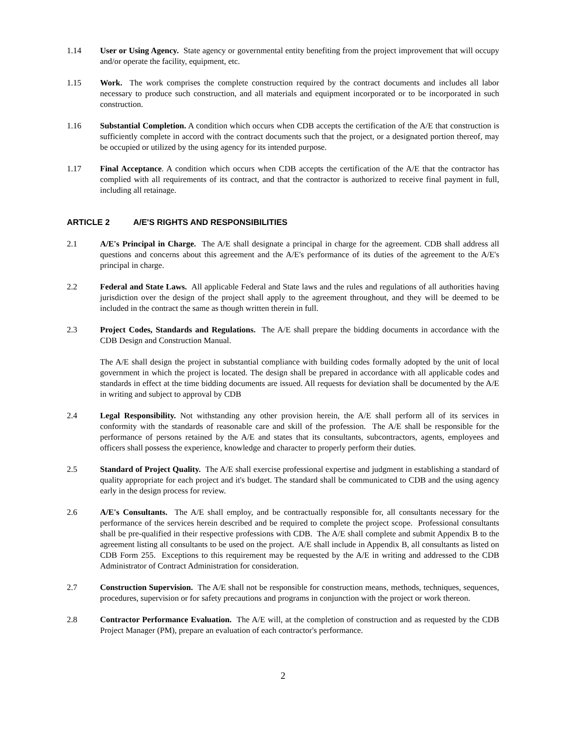1.14 User or Using Agency. State agency or governmental entity benefiting from the project improvement that will occupy and/or operate the facility, equipment, etc.
1.15 Work. The work comprises the complete construction required by the contract documents and includes all labor necessary to produce such construction, and all materials and equipment incorporated or to be incorporated in such construction.
1.16 Substantial Completion. A condition which occurs when CDB accepts the certification of the A/E that construction is sufficiently complete in accord with the contract documents such that the project, or a designated portion thereof, may be occupied or utilized by the using agency for its intended purpose.
1.17 Final Acceptance. A condition which occurs when CDB accepts the certification of the A/E that the contractor has complied with all requirements of its contract, and that the contractor is authorized to receive final payment in full, including all retainage.
ARTICLE 2 A/E'S RIGHTS AND RESPONSIBILITIES
2.1 A/E's Principal in Charge. The A/E shall designate a principal in charge for the agreement. CDB shall address all questions and concerns about this agreement and the A/E's performance of its duties of the agreement to the A/E's principal in charge.
2.2 Federal and State Laws. All applicable Federal and State laws and the rules and regulations of all authorities having jurisdiction over the design of the project shall apply to the agreement throughout, and they will be deemed to be included in the contract the same as though written therein in full.
2.3 Project Codes, Standards and Regulations. The A/E shall prepare the bidding documents in accordance with the CDB Design and Construction Manual.
The A/E shall design the project in substantial compliance with building codes formally adopted by the unit of local government in which the project is located. The design shall be prepared in accordance with all applicable codes and standards in effect at the time bidding documents are issued. All requests for deviation shall be documented by the A/E in writing and subject to approval by CDB
2.4 Legal Responsibility. Not withstanding any other provision herein, the A/E shall perform all of its services in conformity with the standards of reasonable care and skill of the profession. The A/E shall be responsible for the performance of persons retained by the A/E and states that its consultants, subcontractors, agents, employees and officers shall possess the experience, knowledge and character to properly perform their duties.
2.5 Standard of Project Quality. The A/E shall exercise professional expertise and judgment in establishing a standard of quality appropriate for each project and it's budget. The standard shall be communicated to CDB and the using agency early in the design process for review.
2.6 A/E's Consultants. The A/E shall employ, and be contractually responsible for, all consultants necessary for the performance of the services herein described and be required to complete the project scope. Professional consultants shall be pre-qualified in their respective professions with CDB. The A/E shall complete and submit Appendix B to the agreement listing all consultants to be used on the project. A/E shall include in Appendix B, all consultants as listed on CDB Form 255. Exceptions to this requirement may be requested by the A/E in writing and addressed to the CDB Administrator of Contract Administration for consideration.
2.7 Construction Supervision. The A/E shall not be responsible for construction means, methods, techniques, sequences, procedures, supervision or for safety precautions and programs in conjunction with the project or work thereon.
2.8 Contractor Performance Evaluation. The A/E will, at the completion of construction and as requested by the CDB Project Manager (PM), prepare an evaluation of each contractor's performance.
2